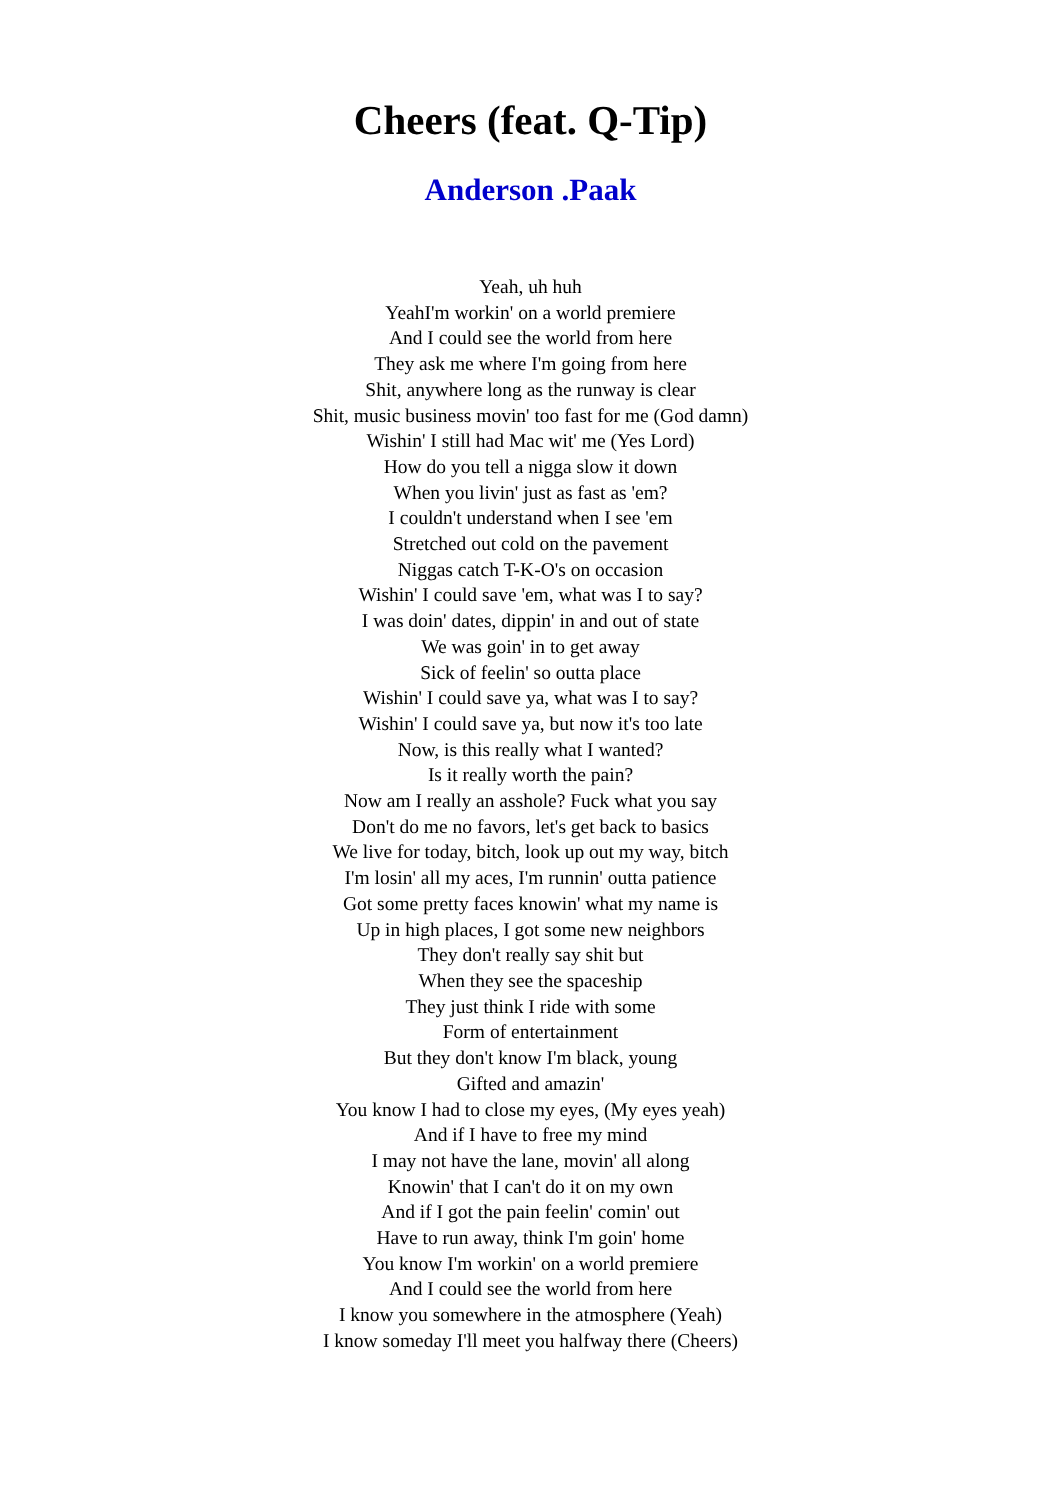Cheers (feat. Q-Tip)
Anderson .Paak
Yeah, uh huh
YeahI'm workin' on a world premiere
And I could see the world from here
They ask me where I'm going from here
Shit, anywhere long as the runway is clear
Shit, music business movin' too fast for me (God damn)
Wishin' I still had Mac wit' me (Yes Lord)
How do you tell a nigga slow it down
When you livin' just as fast as 'em?
I couldn't understand when I see 'em
Stretched out cold on the pavement
Niggas catch T-K-O's on occasion
Wishin' I could save 'em, what was I to say?
I was doin' dates, dippin' in and out of state
We was goin' in to get away
Sick of feelin' so outta place
Wishin' I could save ya, what was I to say?
Wishin' I could save ya, but now it's too late
Now, is this really what I wanted?
Is it really worth the pain?
Now am I really an asshole? Fuck what you say
Don't do me no favors, let's get back to basics
We live for today, bitch, look up out my way, bitch
I'm losin' all my aces, I'm runnin' outta patience
Got some pretty faces knowin' what my name is
Up in high places, I got some new neighbors
They don't really say shit but
When they see the spaceship
They just think I ride with some
Form of entertainment
But they don't know I'm black, young
Gifted and amazin'
You know I had to close my eyes, (My eyes yeah)
And if I have to free my mind
I may not have the lane, movin' all along
Knowin' that I can't do it on my own
And if I got the pain feelin' comin' out
Have to run away, think I'm goin' home
You know I'm workin' on a world premiere
And I could see the world from here
I know you somewhere in the atmosphere (Yeah)
I know someday I'll meet you halfway there (Cheers)